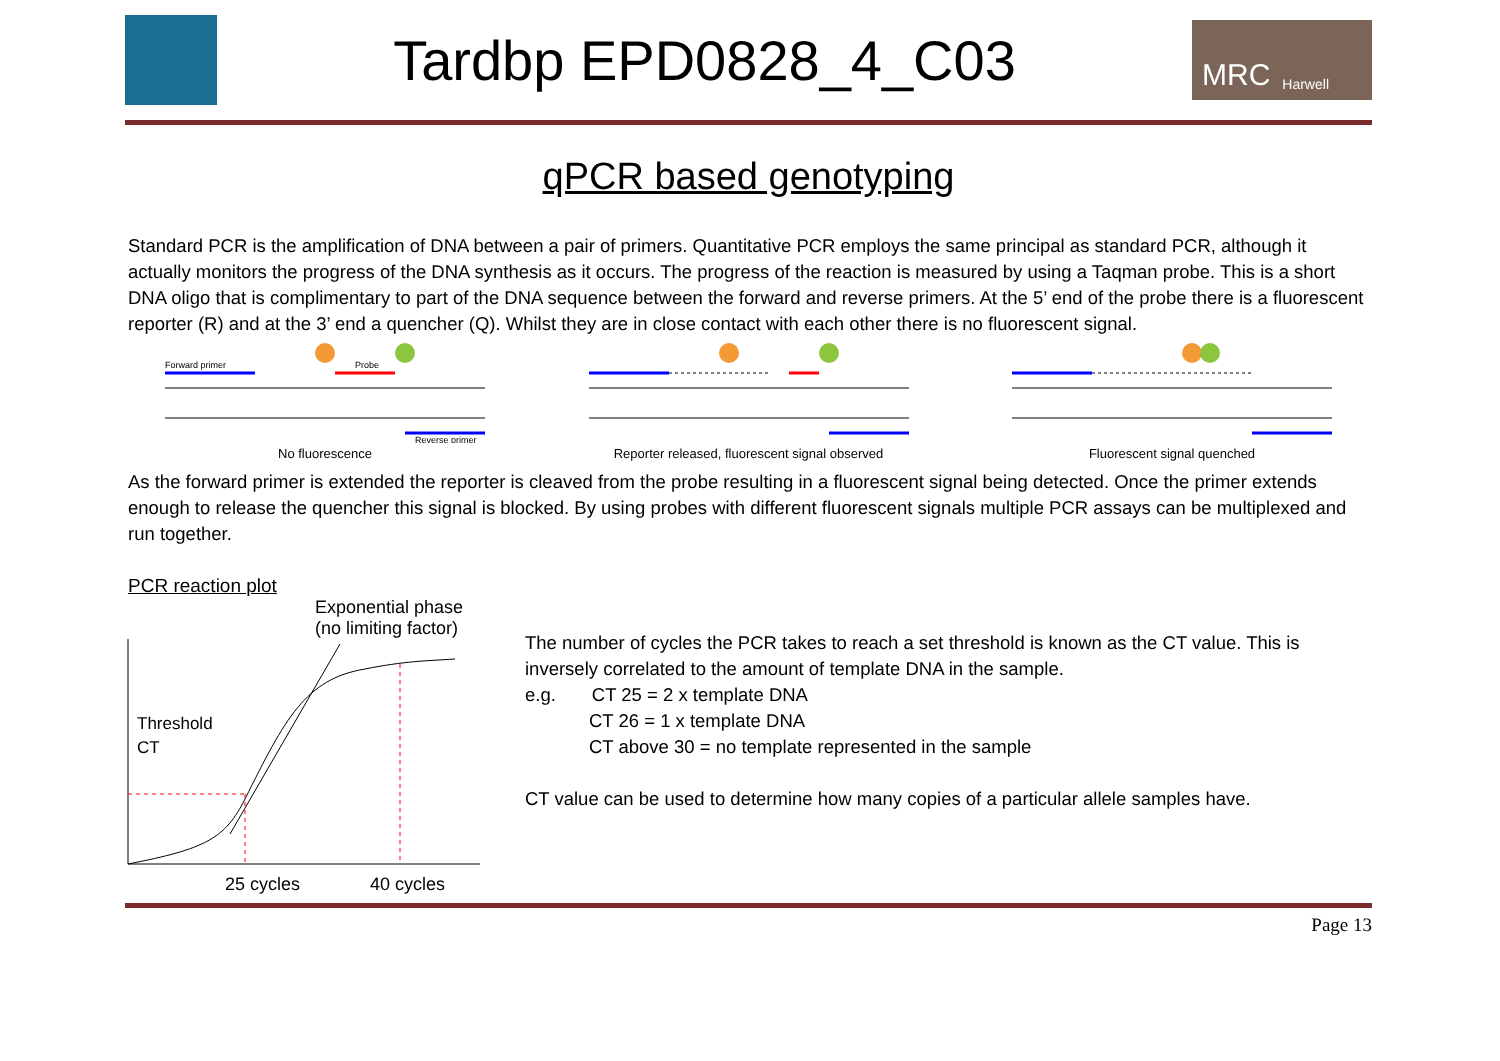Tardbp EPD0828_4_C03
MRC Harwell
qPCR based genotyping
Standard PCR is the amplification of DNA between a pair of primers. Quantitative PCR employs the same principal as standard PCR, although it actually monitors the progress of the DNA synthesis as it occurs. The progress of the reaction is measured by using a Taqman probe. This is a short DNA oligo that is complimentary to part of the DNA sequence between the forward and reverse primers. At the 5’ end of the probe there is a fluorescent reporter (R) and at the 3’ end a quencher (Q). Whilst they are in close contact with each other there is no fluorescent signal.
Forward primer
Probe
Reverse primer
No fluorescence
Reporter released, fluorescent signal observed
Fluorescent signal quenched
As the forward primer is extended the reporter is cleaved from the probe resulting in a fluorescent signal being detected. Once the primer extends enough to release the quencher this signal is blocked. By using probes with different fluorescent signals multiple PCR assays can be multiplexed and run together.
PCR reaction plot
Exponential phase
(no limiting factor)
Threshold
CT
25 cycles 40 cycles
The number of cycles the PCR takes to reach a set threshold is known as the CT value. This is inversely correlated to the amount of template DNA in the sample.
e.g. CT 25 = 2 x template DNA
CT 26 = 1 x template DNA
CT above 30 = no template represented in the sample
CT value can be used to determine how many copies of a particular allele samples have.
Page 13